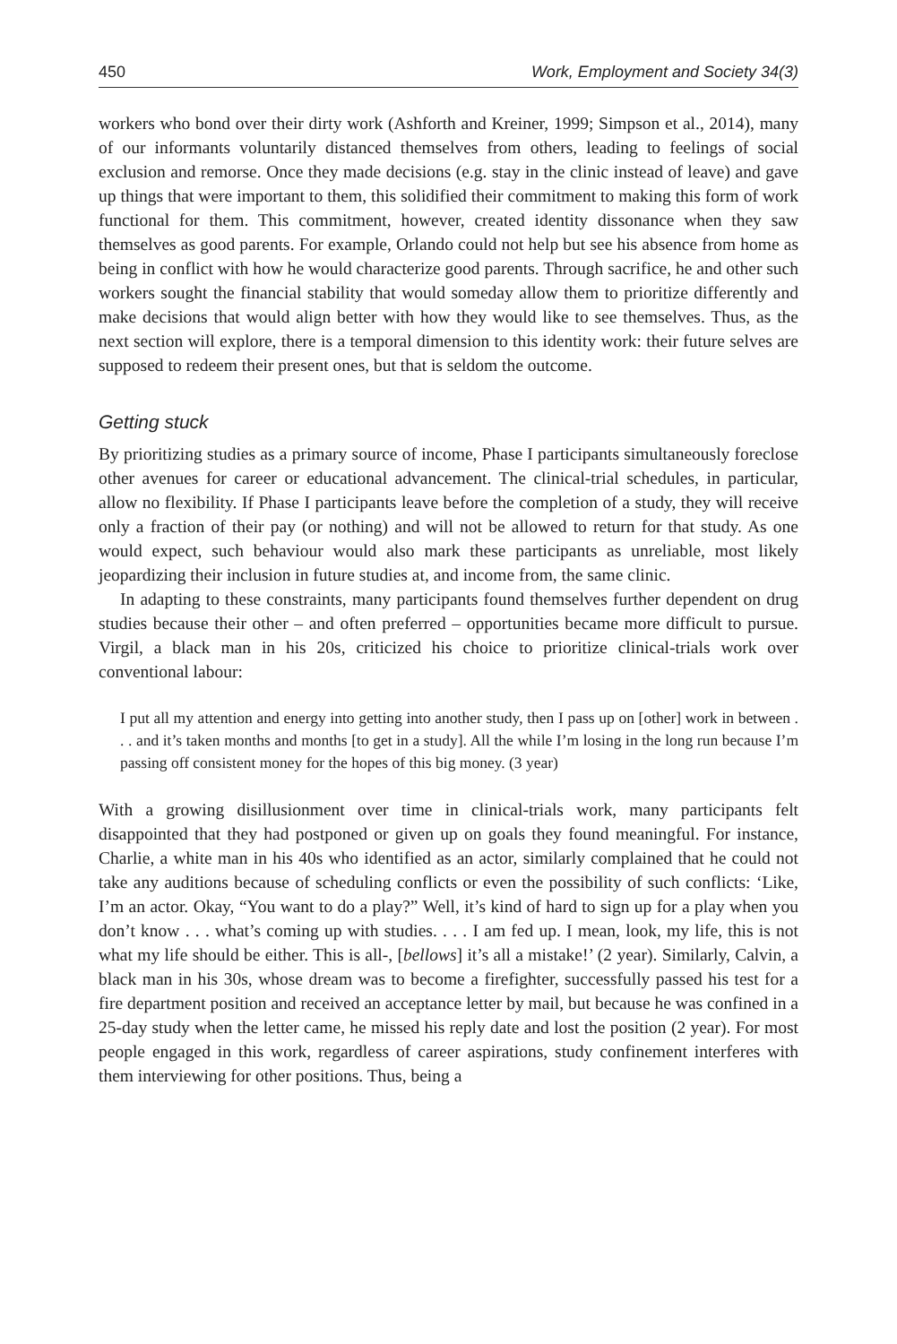450 Work, Employment and Society 34(3)
workers who bond over their dirty work (Ashforth and Kreiner, 1999; Simpson et al., 2014), many of our informants voluntarily distanced themselves from others, leading to feelings of social exclusion and remorse. Once they made decisions (e.g. stay in the clinic instead of leave) and gave up things that were important to them, this solidified their commitment to making this form of work functional for them. This commitment, however, created identity dissonance when they saw themselves as good parents. For example, Orlando could not help but see his absence from home as being in conflict with how he would characterize good parents. Through sacrifice, he and other such workers sought the financial stability that would someday allow them to prioritize differently and make decisions that would align better with how they would like to see themselves. Thus, as the next section will explore, there is a temporal dimension to this identity work: their future selves are supposed to redeem their present ones, but that is seldom the outcome.
Getting stuck
By prioritizing studies as a primary source of income, Phase I participants simultaneously foreclose other avenues for career or educational advancement. The clinical-trial schedules, in particular, allow no flexibility. If Phase I participants leave before the completion of a study, they will receive only a fraction of their pay (or nothing) and will not be allowed to return for that study. As one would expect, such behaviour would also mark these participants as unreliable, most likely jeopardizing their inclusion in future studies at, and income from, the same clinic.
In adapting to these constraints, many participants found themselves further dependent on drug studies because their other – and often preferred – opportunities became more difficult to pursue. Virgil, a black man in his 20s, criticized his choice to prioritize clinical-trials work over conventional labour:
I put all my attention and energy into getting into another study, then I pass up on [other] work in between . . . and it’s taken months and months [to get in a study]. All the while I’m losing in the long run because I’m passing off consistent money for the hopes of this big money. (3 year)
With a growing disillusionment over time in clinical-trials work, many participants felt disappointed that they had postponed or given up on goals they found meaningful. For instance, Charlie, a white man in his 40s who identified as an actor, similarly complained that he could not take any auditions because of scheduling conflicts or even the possibility of such conflicts: ‘Like, I’m an actor. Okay, “You want to do a play?” Well, it’s kind of hard to sign up for a play when you don’t know . . . what’s coming up with studies. . . . I am fed up. I mean, look, my life, this is not what my life should be either. This is all-, [bellows] it’s all a mistake!’ (2 year). Similarly, Calvin, a black man in his 30s, whose dream was to become a firefighter, successfully passed his test for a fire department position and received an acceptance letter by mail, but because he was confined in a 25-day study when the letter came, he missed his reply date and lost the position (2 year). For most people engaged in this work, regardless of career aspirations, study confinement interferes with them interviewing for other positions. Thus, being a